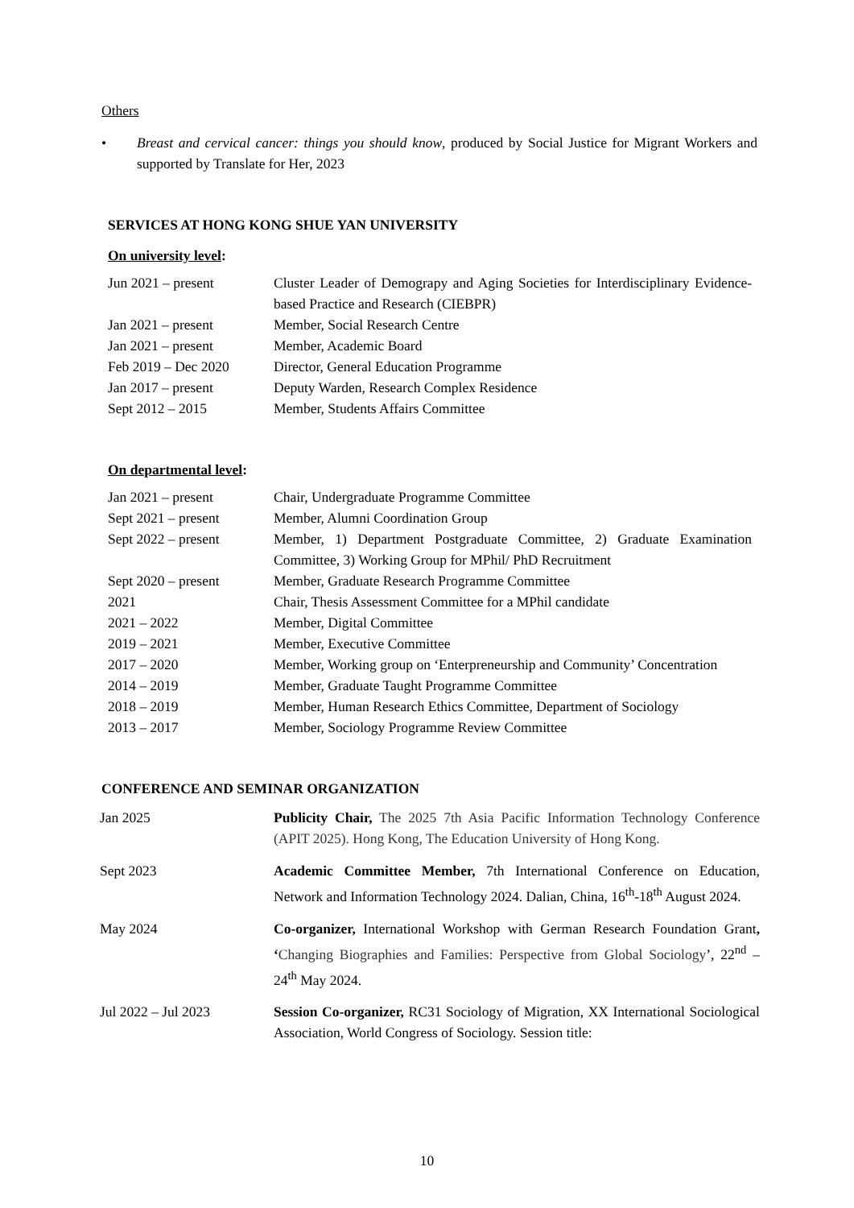Others
• Breast and cervical cancer: things you should know, produced by Social Justice for Migrant Workers and supported by Translate for Her, 2023
SERVICES AT HONG KONG SHUE YAN UNIVERSITY
On university level:
| Jun 2021 – present | Cluster Leader of Demograpy and Aging Societies for Interdisciplinary Evidence-based Practice and Research (CIEBPR) |
| Jan 2021 – present | Member, Social Research Centre |
| Jan 2021 – present | Member, Academic Board |
| Feb 2019 – Dec 2020 | Director, General Education Programme |
| Jan 2017 – present | Deputy Warden, Research Complex Residence |
| Sept 2012 – 2015 | Member, Students Affairs Committee |
On departmental level:
| Jan 2021 – present | Chair, Undergraduate Programme Committee |
| Sept 2021 – present | Member, Alumni Coordination Group |
| Sept 2022 – present | Member, 1) Department Postgraduate Committee, 2) Graduate Examination Committee, 3) Working Group for MPhil/ PhD Recruitment |
| Sept 2020 – present | Member, Graduate Research Programme Committee |
| 2021 | Chair, Thesis Assessment Committee for a MPhil candidate |
| 2021 – 2022 | Member, Digital Committee |
| 2019 – 2021 | Member, Executive Committee |
| 2017 – 2020 | Member, Working group on ‘Enterpreneurship and Community’ Concentration |
| 2014 – 2019 | Member, Graduate Taught Programme Committee |
| 2018 – 2019 | Member, Human Research Ethics Committee, Department of Sociology |
| 2013 – 2017 | Member, Sociology Programme Review Committee |
CONFERENCE AND SEMINAR ORGANIZATION
| Jan 2025 | Publicity Chair, The 2025 7th Asia Pacific Information Technology Conference (APIT 2025). Hong Kong, The Education University of Hong Kong. |
| Sept 2023 | Academic Committee Member, 7th International Conference on Education, Network and Information Technology 2024. Dalian, China, 16<sup>th</sup>-18<sup>th</sup> August 2024. |
| May 2024 | Co-organizer, International Workshop with German Research Foundation Grant , ‘ Changing Biographies and Families: Perspective from Global Sociology ’, 22<sup>nd</sup> – 24<sup>th</sup> May 2024. |
| Jul 2022 – Jul 2023 | Session Co-organizer, RC31 Sociology of Migration, XX International Sociological Association, World Congress of Sociology. Session title: |
10